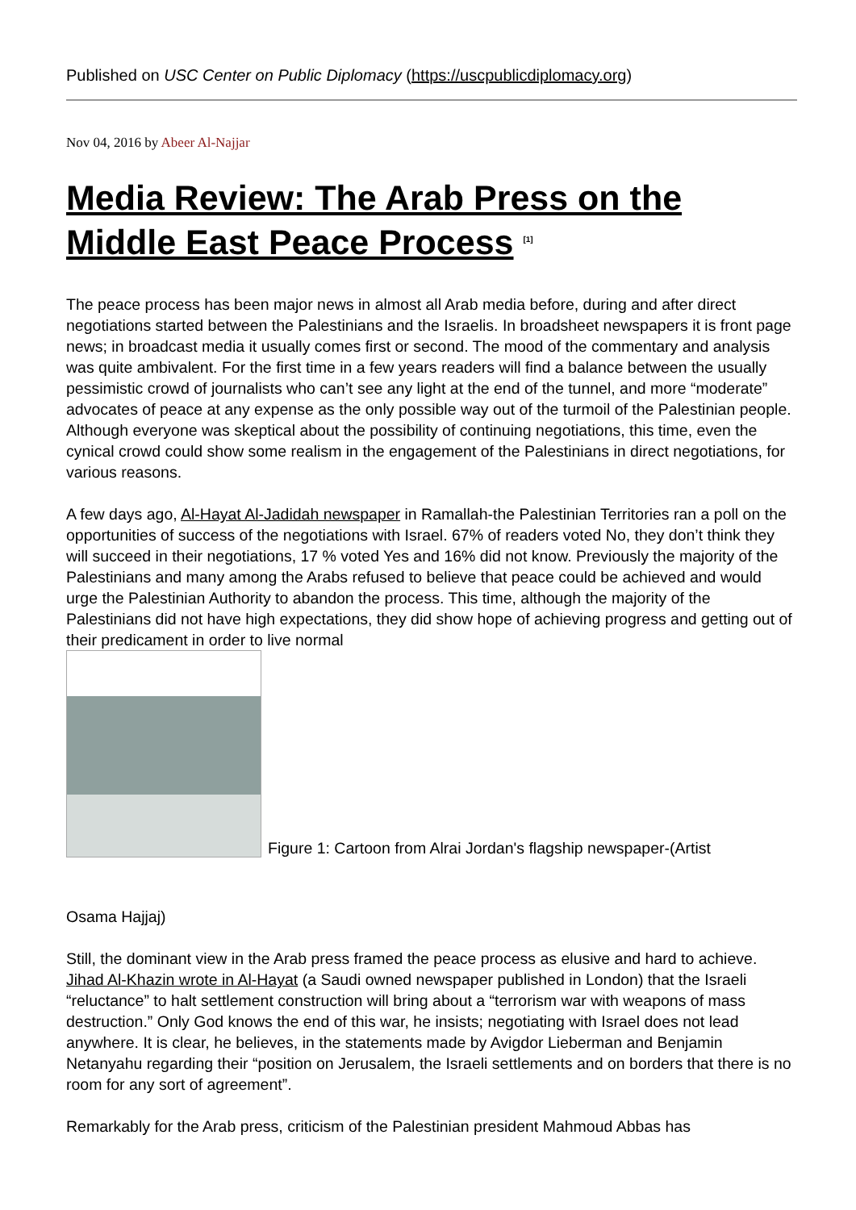Published on USC Center on Public Diplomacy (https://uscpublicdiplomacy.org)
Nov 04, 2016 by Abeer Al-Najjar
Media Review: The Arab Press on the Middle East Peace Process <sup>[1]</sup>
The peace process has been major news in almost all Arab media before, during and after direct negotiations started between the Palestinians and the Israelis. In broadsheet newspapers it is front page news; in broadcast media it usually comes first or second. The mood of the commentary and analysis was quite ambivalent. For the first time in a few years readers will find a balance between the usually pessimistic crowd of journalists who can’t see any light at the end of the tunnel, and more “moderate” advocates of peace at any expense as the only possible way out of the turmoil of the Palestinian people. Although everyone was skeptical about the possibility of continuing negotiations, this time, even the cynical crowd could show some realism in the engagement of the Palestinians in direct negotiations, for various reasons.
A few days ago, Al-Hayat Al-Jadidah newspaper in Ramallah-the Palestinian Territories ran a poll on the opportunities of success of the negotiations with Israel. 67% of readers voted No, they don’t think they will succeed in their negotiations, 17 % voted Yes and 16% did not know. Previously the majority of the Palestinians and many among the Arabs refused to believe that peace could be achieved and would urge the Palestinian Authority to abandon the process. This time, although the majority of the Palestinians did not have high expectations, they did show hope of achieving progress and getting out of their predicament in order to live normal
Figure 1: Cartoon from Alrai Jordan's flagship newspaper-(Artist
Osama Hajjaj)
Still, the dominant view in the Arab press framed the peace process as elusive and hard to achieve. Jihad Al-Khazin wrote in Al-Hayat (a Saudi owned newspaper published in London) that the Israeli “reluctance” to halt settlement construction will bring about a “terrorism war with weapons of mass destruction.” Only God knows the end of this war, he insists; negotiating with Israel does not lead anywhere. It is clear, he believes, in the statements made by Avigdor Lieberman and Benjamin Netanyahu regarding their “position on Jerusalem, the Israeli settlements and on borders that there is no room for any sort of agreement”.
Remarkably for the Arab press, criticism of the Palestinian president Mahmoud Abbas has